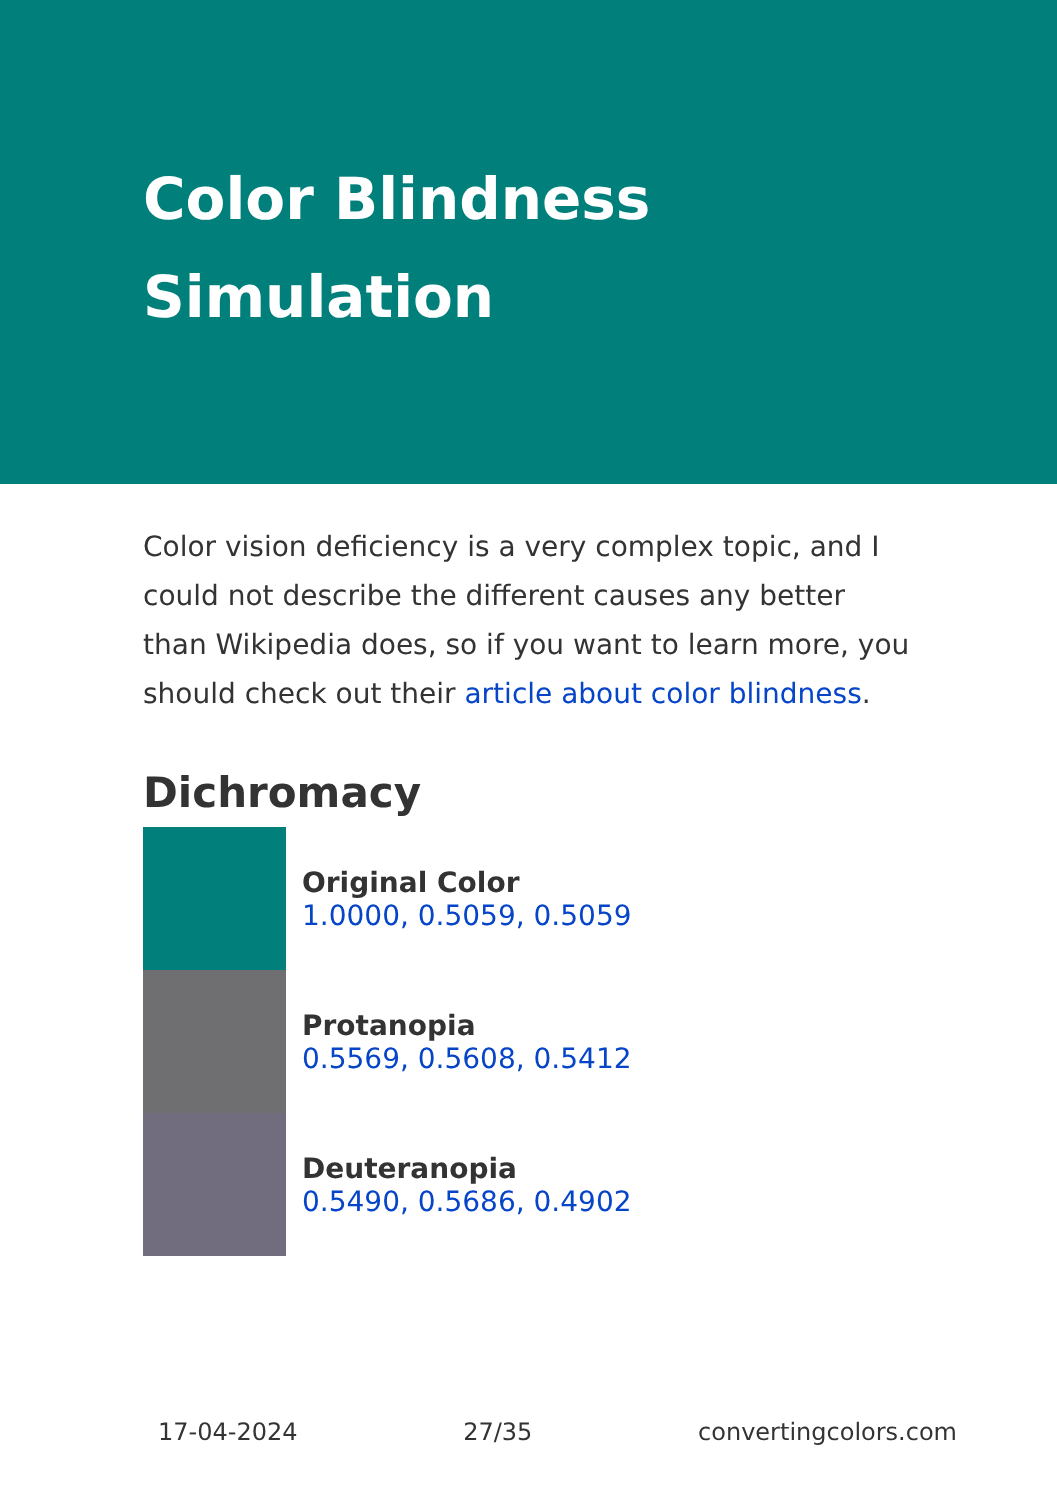Color Blindness
Simulation
Color vision deficiency is a very complex topic, and I could not describe the different causes any better than Wikipedia does, so if you want to learn more, you should check out their article about color blindness.
Dichromacy
Original Color
1.0000, 0.5059, 0.5059
Protanopia
0.5569, 0.5608, 0.5412
Deuteranopia
0.5490, 0.5686, 0.4902
17-04-2024 27/35 convertingcolors.com